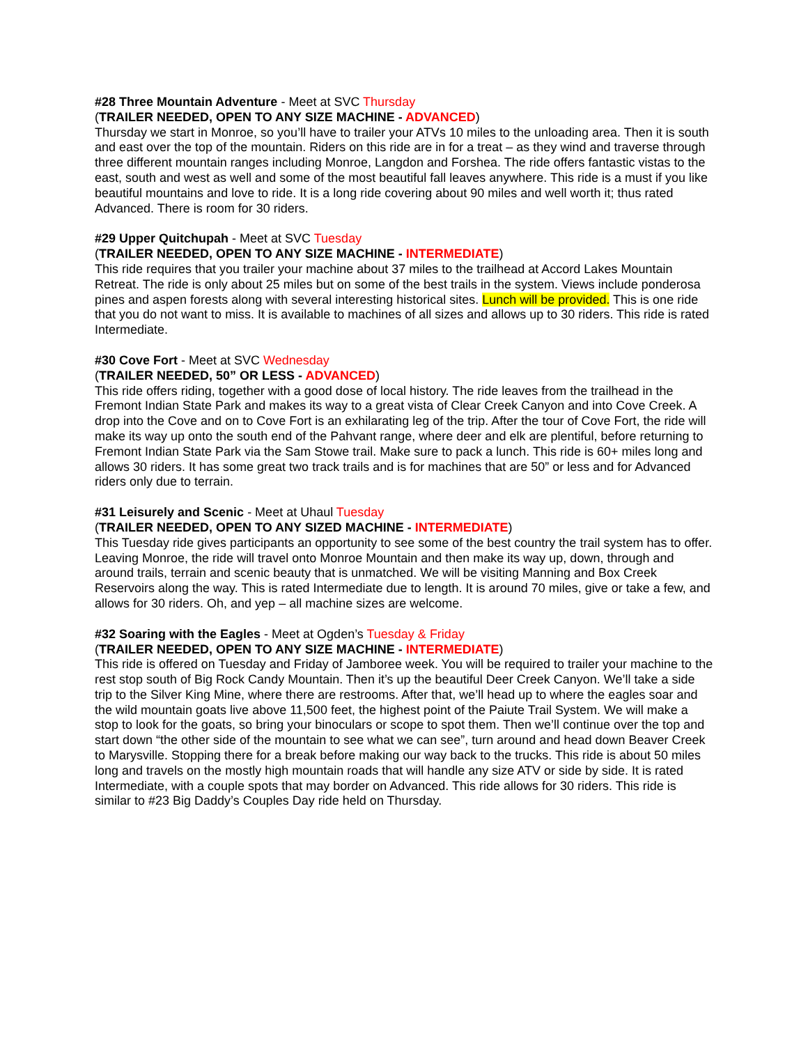#28 Three Mountain Adventure - Meet at SVC Thursday
(TRAILER NEEDED, OPEN TO ANY SIZE MACHINE - ADVANCED)
Thursday we start in Monroe, so you’ll have to trailer your ATVs 10 miles to the unloading area. Then it is south and east over the top of the mountain. Riders on this ride are in for a treat – as they wind and traverse through three different mountain ranges including Monroe, Langdon and Forshea. The ride offers fantastic vistas to the east, south and west as well and some of the most beautiful fall leaves anywhere. This ride is a must if you like beautiful mountains and love to ride. It is a long ride covering about 90 miles and well worth it; thus rated Advanced. There is room for 30 riders.
#29 Upper Quitchupah - Meet at SVC Tuesday
(TRAILER NEEDED, OPEN TO ANY SIZE MACHINE - INTERMEDIATE)
This ride requires that you trailer your machine about 37 miles to the trailhead at Accord Lakes Mountain Retreat. The ride is only about 25 miles but on some of the best trails in the system. Views include ponderosa pines and aspen forests along with several interesting historical sites. Lunch will be provided. This is one ride that you do not want to miss. It is available to machines of all sizes and allows up to 30 riders. This ride is rated Intermediate.
#30 Cove Fort - Meet at SVC Wednesday
(TRAILER NEEDED, 50” OR LESS - ADVANCED)
This ride offers riding, together with a good dose of local history. The ride leaves from the trailhead in the Fremont Indian State Park and makes its way to a great vista of Clear Creek Canyon and into Cove Creek. A drop into the Cove and on to Cove Fort is an exhilarating leg of the trip. After the tour of Cove Fort, the ride will make its way up onto the south end of the Pahvant range, where deer and elk are plentiful, before returning to Fremont Indian State Park via the Sam Stowe trail. Make sure to pack a lunch. This ride is 60+ miles long and allows 30 riders. It has some great two track trails and is for machines that are 50” or less and for Advanced riders only due to terrain.
#31 Leisurely and Scenic - Meet at Uhaul Tuesday
(TRAILER NEEDED, OPEN TO ANY SIZED MACHINE - INTERMEDIATE)
This Tuesday ride gives participants an opportunity to see some of the best country the trail system has to offer. Leaving Monroe, the ride will travel onto Monroe Mountain and then make its way up, down, through and around trails, terrain and scenic beauty that is unmatched. We will be visiting Manning and Box Creek Reservoirs along the way. This is rated Intermediate due to length. It is around 70 miles, give or take a few, and allows for 30 riders. Oh, and yep – all machine sizes are welcome.
#32 Soaring with the Eagles - Meet at Ogden’s Tuesday & Friday
(TRAILER NEEDED, OPEN TO ANY SIZE MACHINE - INTERMEDIATE)
This ride is offered on Tuesday and Friday of Jamboree week. You will be required to trailer your machine to the rest stop south of Big Rock Candy Mountain. Then it’s up the beautiful Deer Creek Canyon. We’ll take a side trip to the Silver King Mine, where there are restrooms. After that, we’ll head up to where the eagles soar and the wild mountain goats live above 11,500 feet, the highest point of the Paiute Trail System. We will make a stop to look for the goats, so bring your binoculars or scope to spot them. Then we’ll continue over the top and start down “the other side of the mountain to see what we can see”, turn around and head down Beaver Creek to Marysville. Stopping there for a break before making our way back to the trucks. This ride is about 50 miles long and travels on the mostly high mountain roads that will handle any size ATV or side by side. It is rated Intermediate, with a couple spots that may border on Advanced. This ride allows for 30 riders. This ride is similar to #23 Big Daddy’s Couples Day ride held on Thursday.